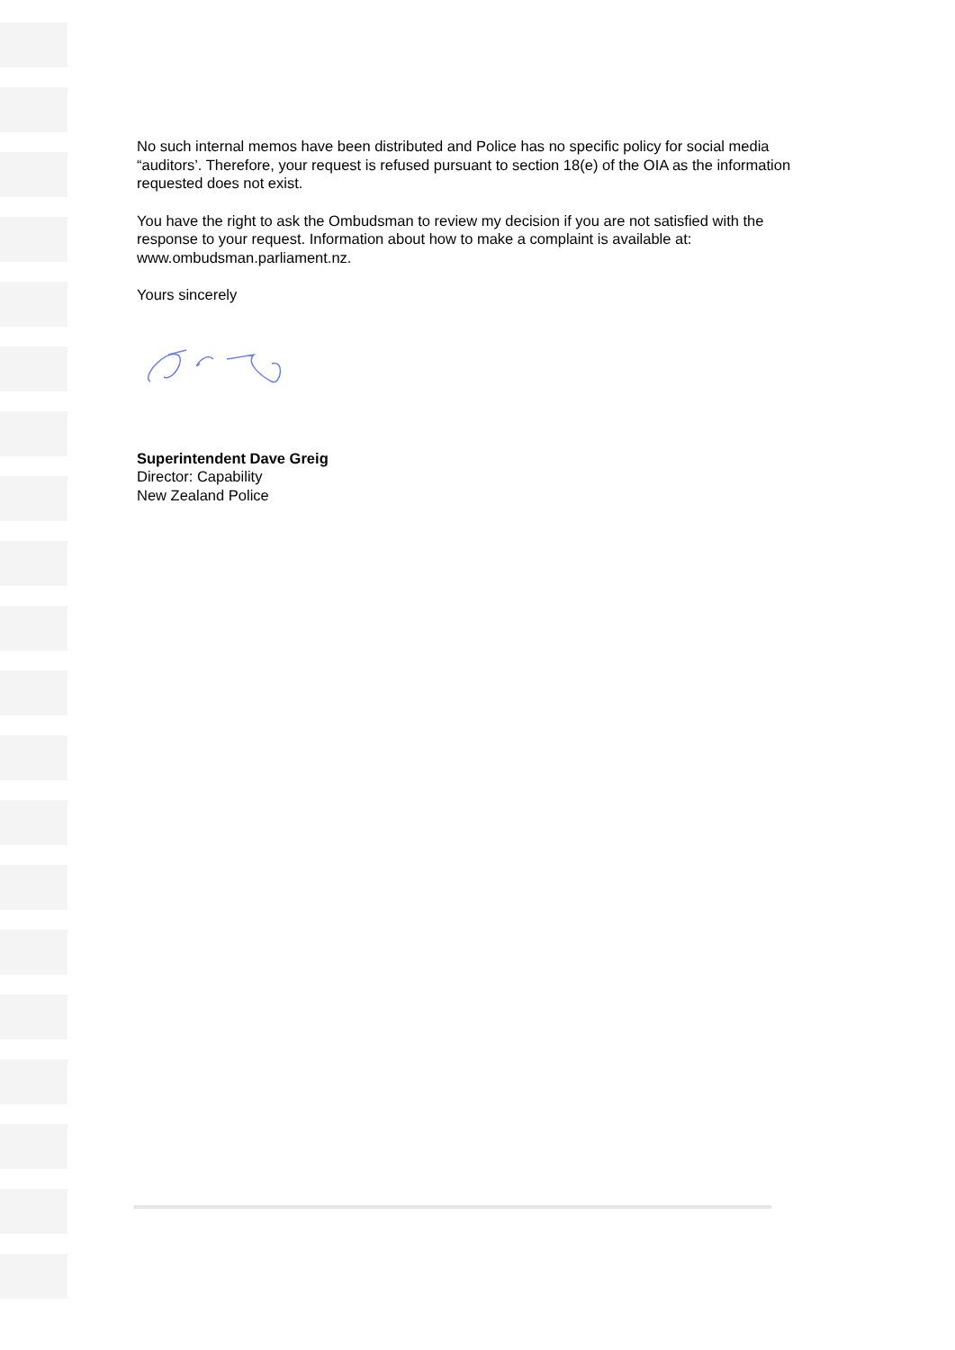No such internal memos have been distributed and Police has no specific policy for social media “auditors’. Therefore, your request is refused pursuant to section 18(e) of the OIA as the information requested does not exist.
You have the right to ask the Ombudsman to review my decision if you are not satisfied with the response to your request. Information about how to make a complaint is available at: www.ombudsman.parliament.nz.
Yours sincerely
Superintendent Dave Greig
Director: Capability
New Zealand Police